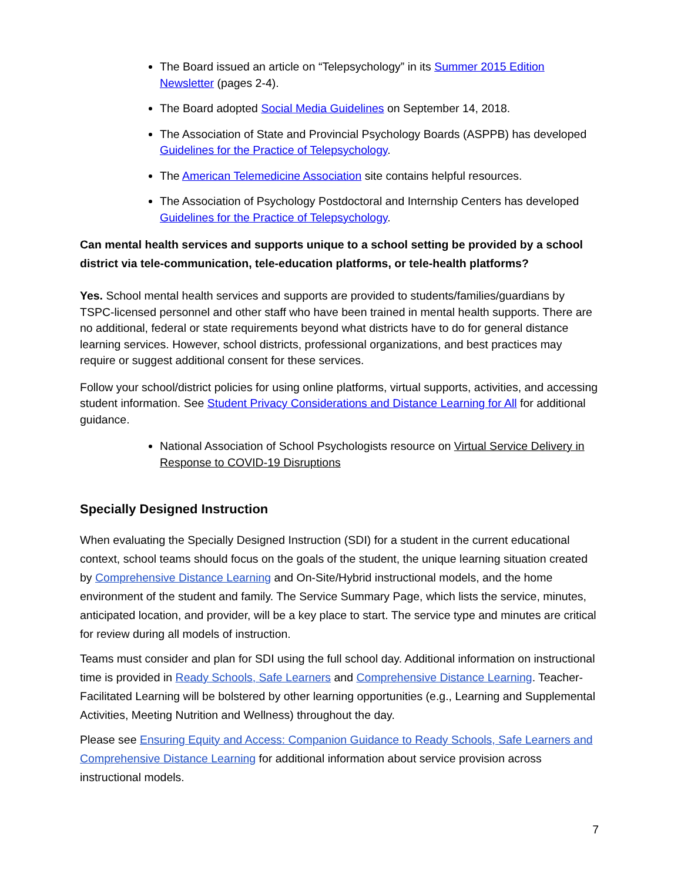The Board issued an article on “Telepsychology” in its Summer 2015 Edition Newsletter (pages 2-4).
The Board adopted Social Media Guidelines on September 14, 2018.
The Association of State and Provincial Psychology Boards (ASPPB) has developed Guidelines for the Practice of Telepsychology.
The American Telemedicine Association site contains helpful resources.
The Association of Psychology Postdoctoral and Internship Centers has developed Guidelines for the Practice of Telepsychology.
Can mental health services and supports unique to a school setting be provided by a school district via tele-communication, tele-education platforms, or tele-health platforms?
Yes. School mental health services and supports are provided to students/families/guardians by TSPC-licensed personnel and other staff who have been trained in mental health supports. There are no additional, federal or state requirements beyond what districts have to do for general distance learning services. However, school districts, professional organizations, and best practices may require or suggest additional consent for these services.
Follow your school/district policies for using online platforms, virtual supports, activities, and accessing student information. See Student Privacy Considerations and Distance Learning for All for additional guidance.
National Association of School Psychologists resource on Virtual Service Delivery in Response to COVID-19 Disruptions
Specially Designed Instruction
When evaluating the Specially Designed Instruction (SDI) for a student in the current educational context, school teams should focus on the goals of the student, the unique learning situation created by Comprehensive Distance Learning and On-Site/Hybrid instructional models, and the home environment of the student and family. The Service Summary Page, which lists the service, minutes, anticipated location, and provider, will be a key place to start. The service type and minutes are critical for review during all models of instruction.
Teams must consider and plan for SDI using the full school day. Additional information on instructional time is provided in Ready Schools, Safe Learners and Comprehensive Distance Learning. Teacher-Facilitated Learning will be bolstered by other learning opportunities (e.g., Learning and Supplemental Activities, Meeting Nutrition and Wellness) throughout the day.
Please see Ensuring Equity and Access: Companion Guidance to Ready Schools, Safe Learners and Comprehensive Distance Learning for additional information about service provision across instructional models.
7